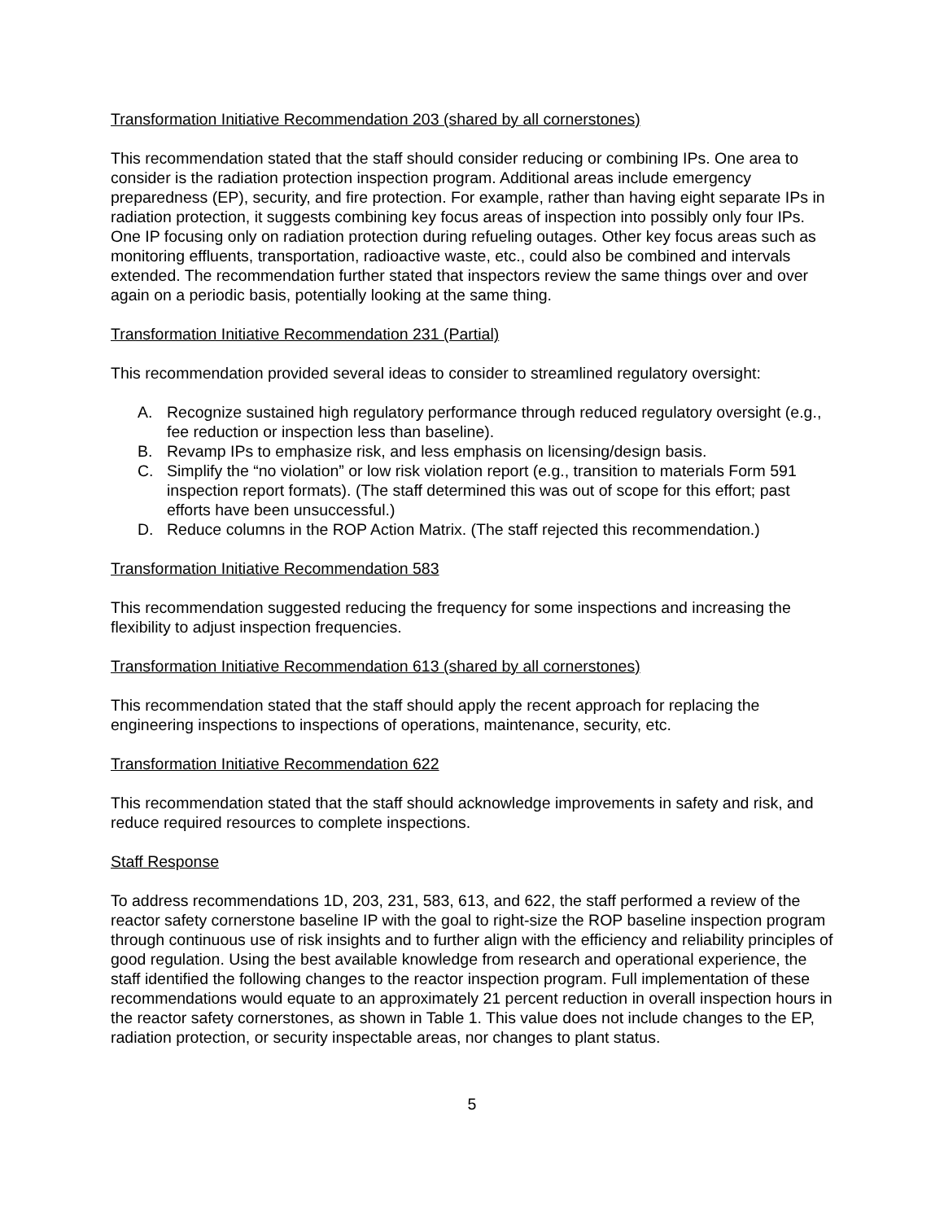Transformation Initiative Recommendation 203 (shared by all cornerstones)
This recommendation stated that the staff should consider reducing or combining IPs. One area to consider is the radiation protection inspection program. Additional areas include emergency preparedness (EP), security, and fire protection. For example, rather than having eight separate IPs in radiation protection, it suggests combining key focus areas of inspection into possibly only four IPs. One IP focusing only on radiation protection during refueling outages. Other key focus areas such as monitoring effluents, transportation, radioactive waste, etc., could also be combined and intervals extended. The recommendation further stated that inspectors review the same things over and over again on a periodic basis, potentially looking at the same thing.
Transformation Initiative Recommendation 231 (Partial)
This recommendation provided several ideas to consider to streamlined regulatory oversight:
A. Recognize sustained high regulatory performance through reduced regulatory oversight (e.g., fee reduction or inspection less than baseline).
B. Revamp IPs to emphasize risk, and less emphasis on licensing/design basis.
C. Simplify the “no violation” or low risk violation report (e.g., transition to materials Form 591 inspection report formats). (The staff determined this was out of scope for this effort; past efforts have been unsuccessful.)
D. Reduce columns in the ROP Action Matrix. (The staff rejected this recommendation.)
Transformation Initiative Recommendation 583
This recommendation suggested reducing the frequency for some inspections and increasing the flexibility to adjust inspection frequencies.
Transformation Initiative Recommendation 613 (shared by all cornerstones)
This recommendation stated that the staff should apply the recent approach for replacing the engineering inspections to inspections of operations, maintenance, security, etc.
Transformation Initiative Recommendation 622
This recommendation stated that the staff should acknowledge improvements in safety and risk, and reduce required resources to complete inspections.
Staff Response
To address recommendations 1D, 203, 231, 583, 613, and 622, the staff performed a review of the reactor safety cornerstone baseline IP with the goal to right-size the ROP baseline inspection program through continuous use of risk insights and to further align with the efficiency and reliability principles of good regulation. Using the best available knowledge from research and operational experience, the staff identified the following changes to the reactor inspection program. Full implementation of these recommendations would equate to an approximately 21 percent reduction in overall inspection hours in the reactor safety cornerstones, as shown in Table 1. This value does not include changes to the EP, radiation protection, or security inspectable areas, nor changes to plant status.
5